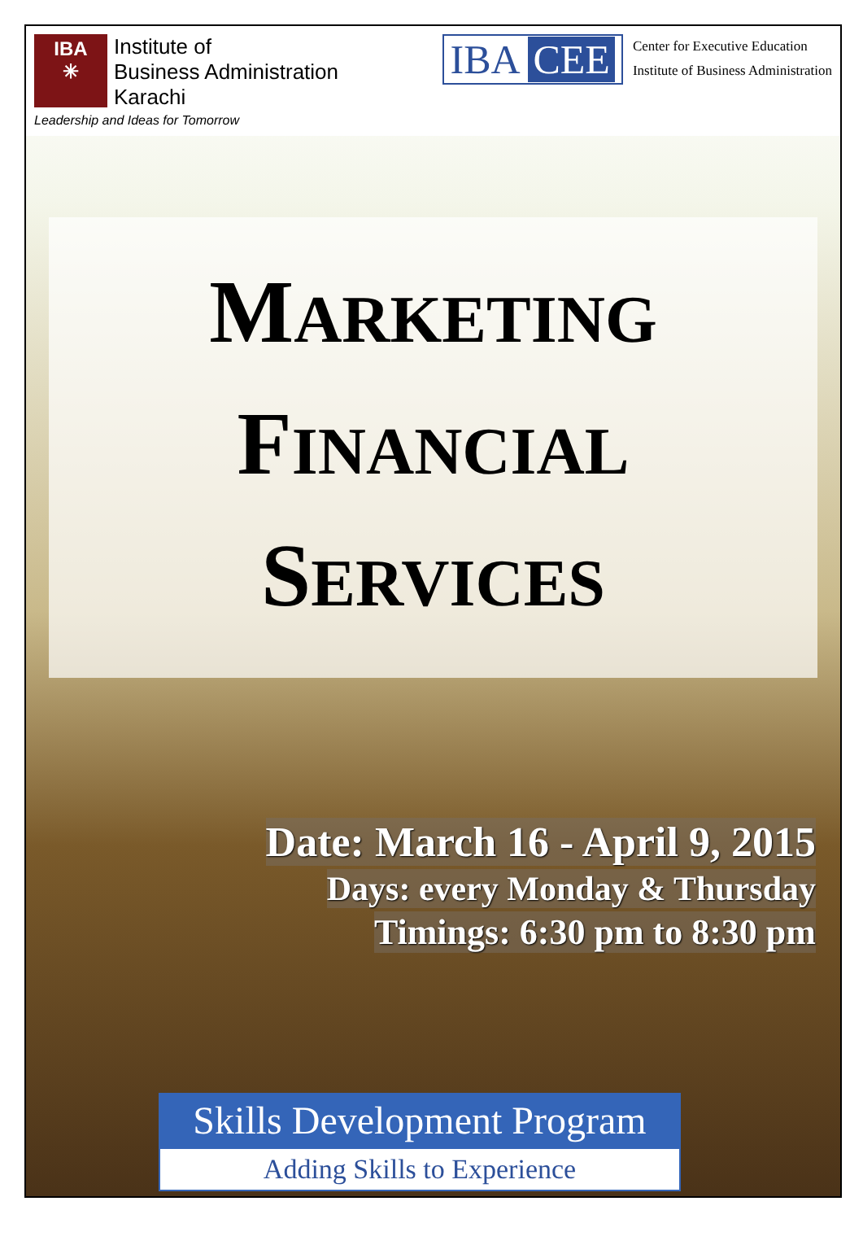IBA
✳
Institute of
Business Administration
Karachi
Leadership and Ideas for Tomorrow
IBA CEE
Center for Executive Education
Institute of Business Administration
MARKETING
FINANCIAL
SERVICES
Date: March 16 - April 9, 2015
Days: every Monday & Thursday
Timings: 6:30 pm to 8:30 pm
Skills Development Program
Adding Skills to Experience